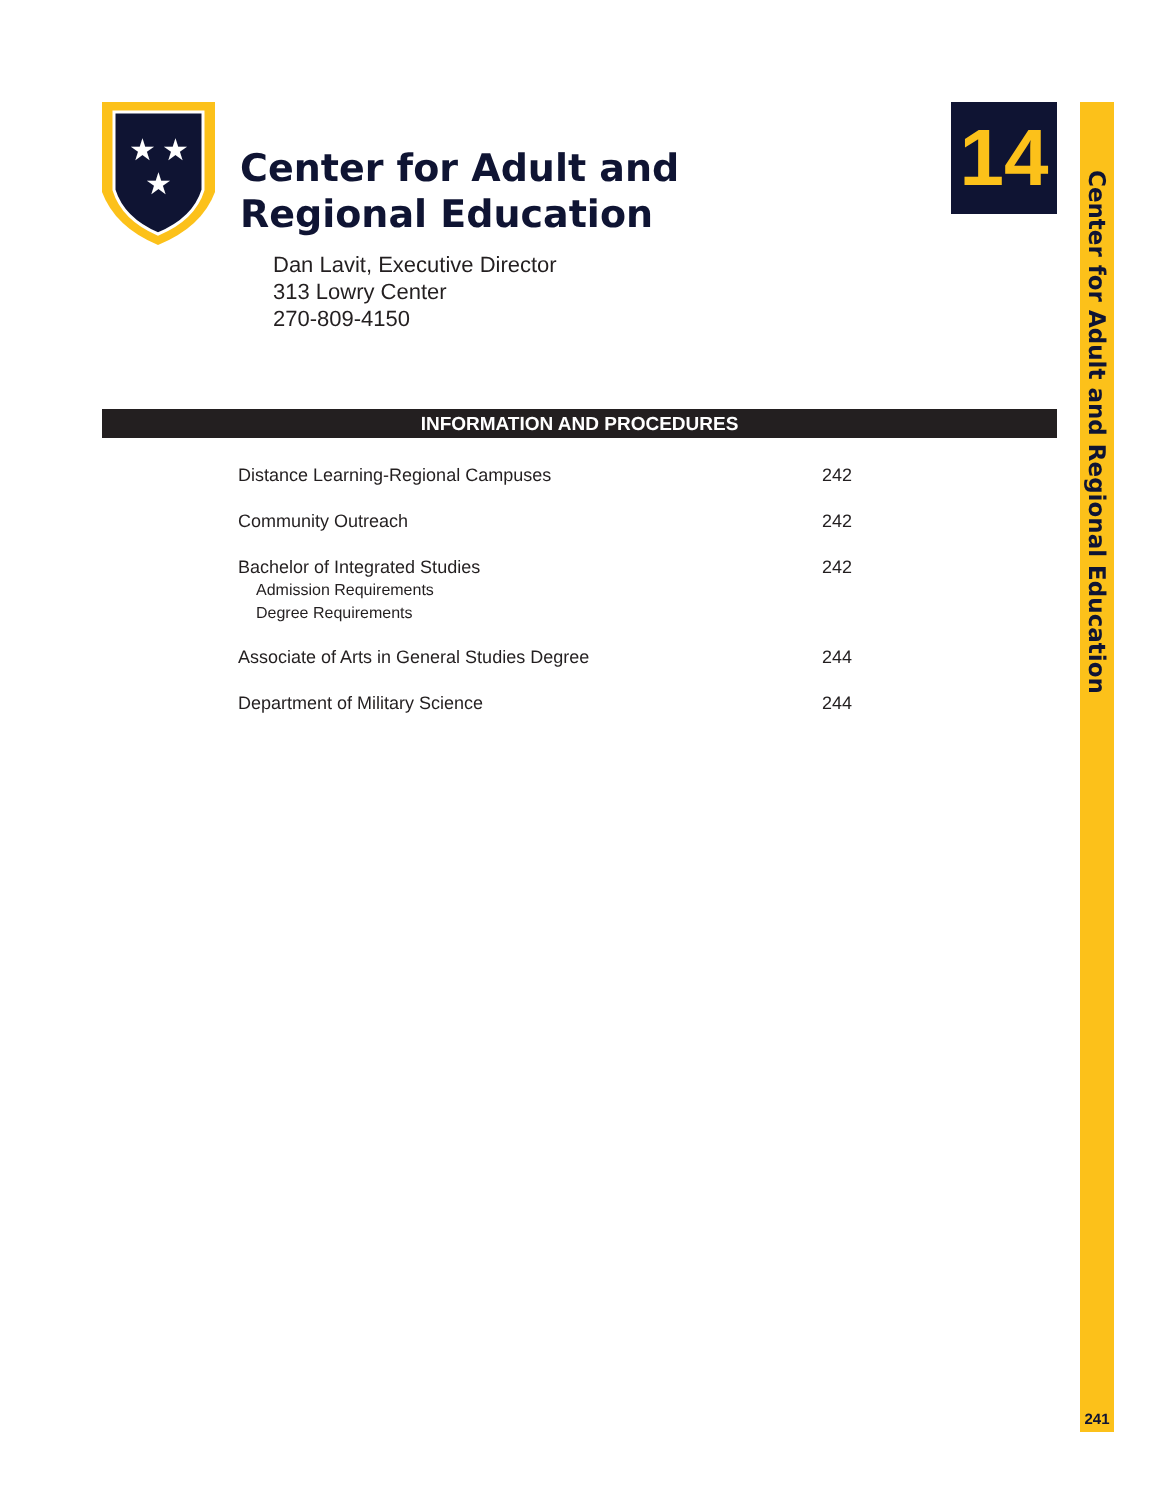Center for Adult and Regional Education
241
★
★
★
Center for Adult and
Regional Education
14
Dan Lavit, Executive Director
313 Lowry Center
270-809-4150
INFORMATION AND PROCEDURES
| Distance Learning-Regional Campuses | 242 |
| Community Outreach | 242 |
| Bachelor of Integrated Studies Admission Requirements Degree Requirements | 242 |
| Associate of Arts in General Studies Degree | 244 |
| Department of Military Science | 244 |